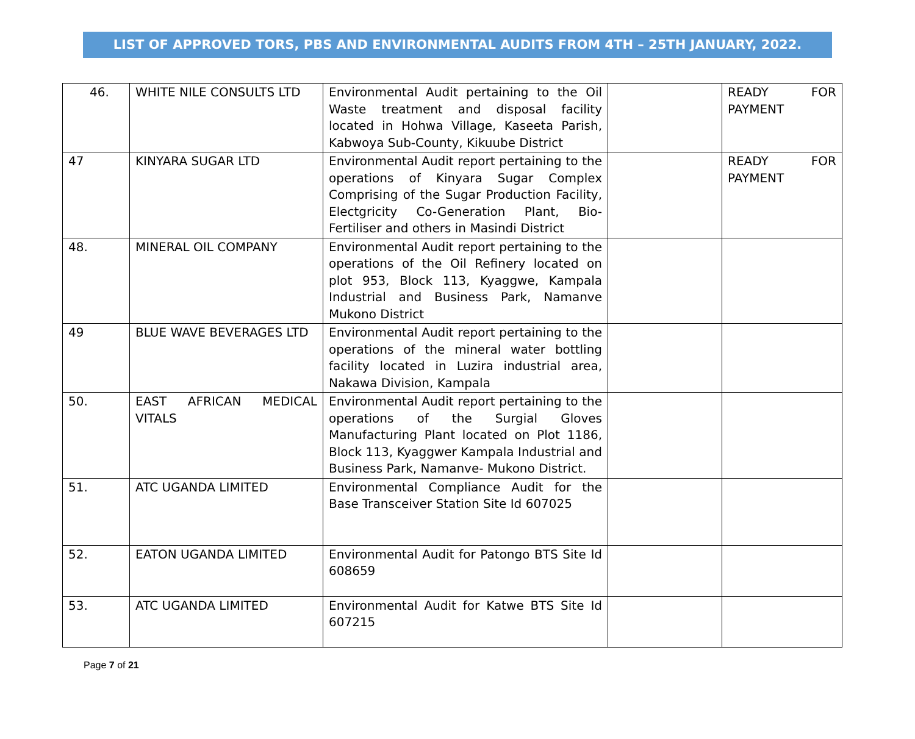LIST OF APPROVED TORS, PBS AND ENVIRONMENTAL AUDITS FROM 4TH – 25TH JANUARY, 2022.
| 46. | WHITE NILE CONSULTS LTD | Environmental Audit pertaining to the Oil Waste treatment and disposal facility located in Hohwa Village, Kaseeta Parish, Kabwoya Sub-County, Kikuube District | | READY FOR PAYMENT |
| 47 | KINYARA SUGAR LTD | Environmental Audit report pertaining to the operations of Kinyara Sugar Complex Comprising of the Sugar Production Facility, Electgricity Co-Generation Plant, Bio-Fertiliser and others in Masindi District | | READY FOR PAYMENT |
| 48. | MINERAL OIL COMPANY | Environmental Audit report pertaining to the operations of the Oil Refinery located on plot 953, Block 113, Kyaggwe, Kampala Industrial and Business Park, Namanve Mukono District | | |
| 49 | BLUE WAVE BEVERAGES LTD | Environmental Audit report pertaining to the operations of the mineral water bottling facility located in Luzira industrial area, Nakawa Division, Kampala | | |
| 50. | EAST AFRICAN MEDICAL VITALS | Environmental Audit report pertaining to the operations of the Surgial Gloves Manufacturing Plant located on Plot 1186, Block 113, Kyaggwer Kampala Industrial and Business Park, Namanve- Mukono District. | | |
| 51. | ATC UGANDA LIMITED | Environmental Compliance Audit for the Base Transceiver Station Site Id 607025 | | |
| 52. | EATON UGANDA LIMITED | Environmental Audit for Patongo BTS Site Id 608659 | | |
| 53. | ATC UGANDA LIMITED | Environmental Audit for Katwe BTS Site Id 607215 | | |
Page 7 of 21